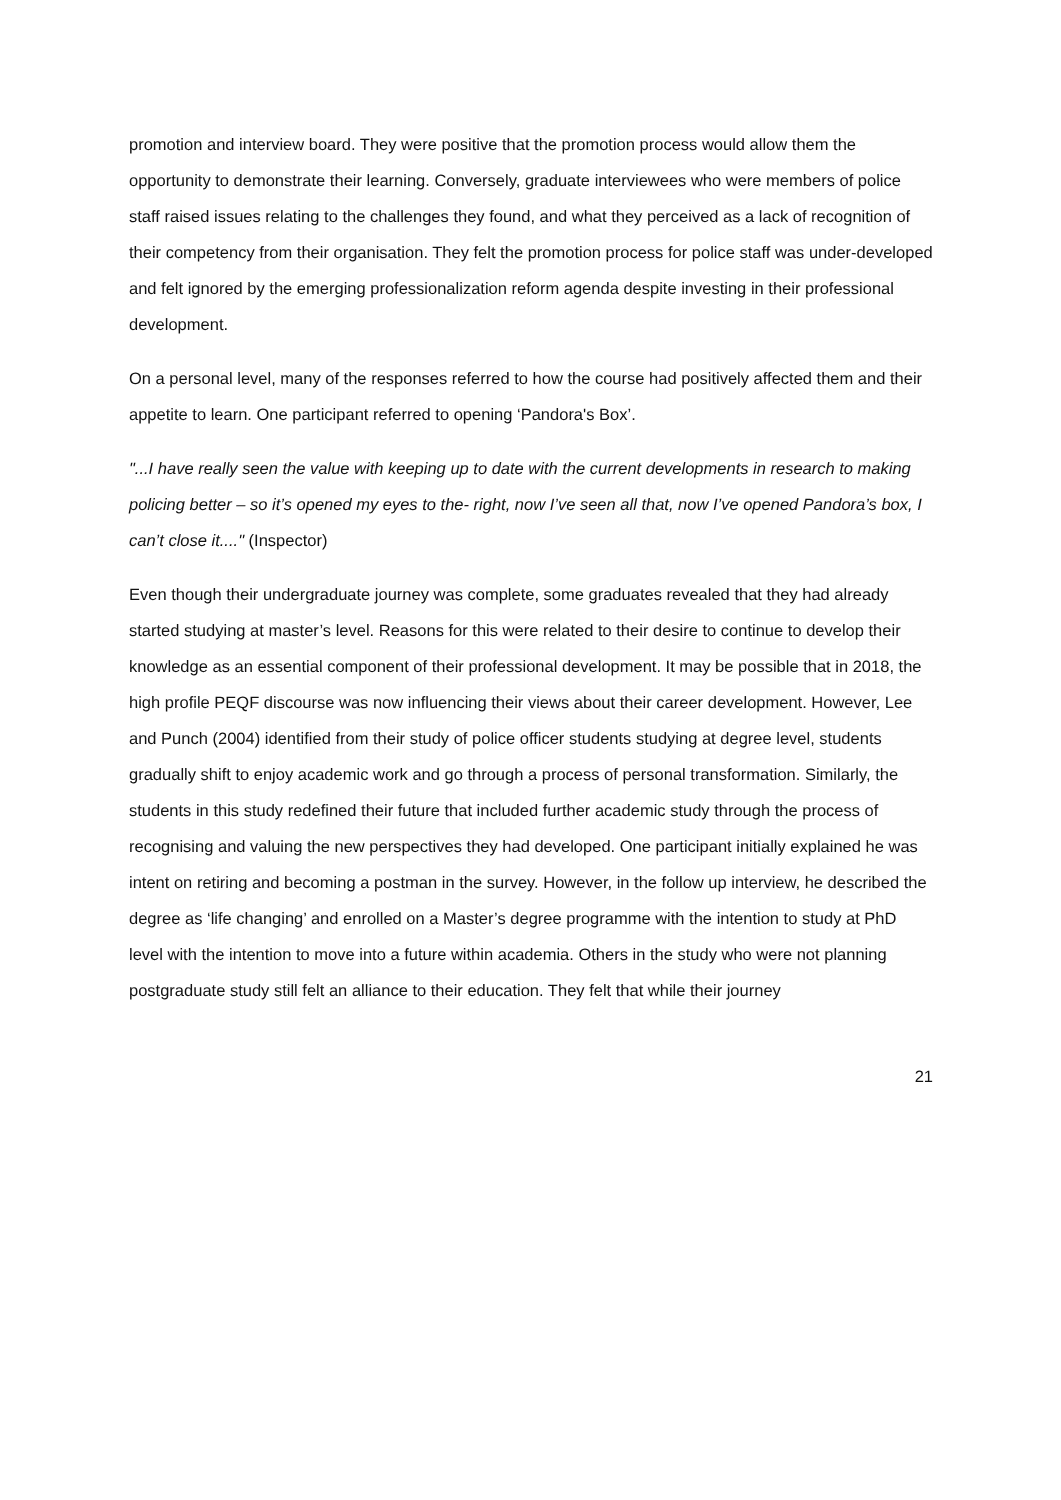promotion and interview board. They were positive that the promotion process would allow them the opportunity to demonstrate their learning. Conversely, graduate interviewees who were members of police staff raised issues relating to the challenges they found, and what they perceived as a lack of recognition of their competency from their organisation. They felt the promotion process for police staff was under-developed and felt ignored by the emerging professionalization reform agenda despite investing in their professional development.
On a personal level, many of the responses referred to how the course had positively affected them and their appetite to learn. One participant referred to opening ‘Pandora's Box’.
"...I have really seen the value with keeping up to date with the current developments in research to making policing better – so it’s opened my eyes to the- right, now I’ve seen all that, now I’ve opened Pandora’s box, I can’t close it...." (Inspector)
Even though their undergraduate journey was complete, some graduates revealed that they had already started studying at master’s level. Reasons for this were related to their desire to continue to develop their knowledge as an essential component of their professional development. It may be possible that in 2018, the high profile PEQF discourse was now influencing their views about their career development. However, Lee and Punch (2004) identified from their study of police officer students studying at degree level, students gradually shift to enjoy academic work and go through a process of personal transformation. Similarly, the students in this study redefined their future that included further academic study through the process of recognising and valuing the new perspectives they had developed. One participant initially explained he was intent on retiring and becoming a postman in the survey. However, in the follow up interview, he described the degree as ‘life changing’ and enrolled on a Master’s degree programme with the intention to study at PhD level with the intention to move into a future within academia. Others in the study who were not planning postgraduate study still felt an alliance to their education. They felt that while their journey
21